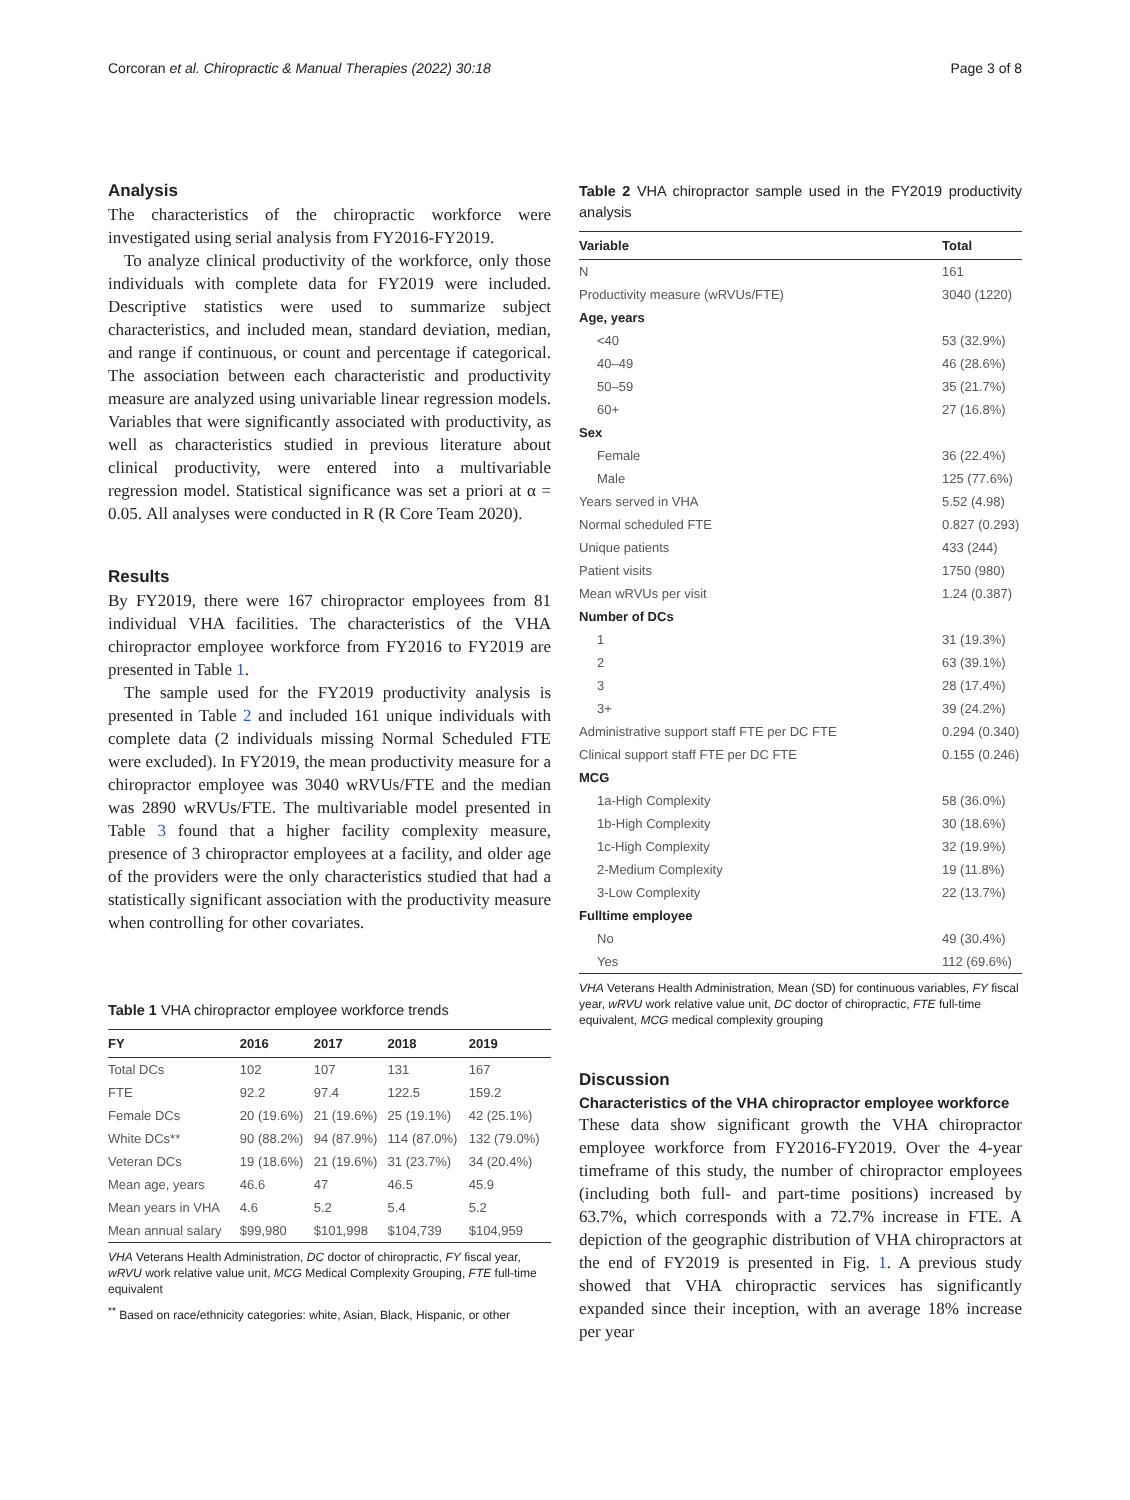Corcoran et al. Chiropractic & Manual Therapies (2022) 30:18 Page 3 of 8
Analysis
The characteristics of the chiropractic workforce were investigated using serial analysis from FY2016-FY2019.
To analyze clinical productivity of the workforce, only those individuals with complete data for FY2019 were included. Descriptive statistics were used to summarize subject characteristics, and included mean, standard deviation, median, and range if continuous, or count and percentage if categorical. The association between each characteristic and productivity measure are analyzed using univariable linear regression models. Variables that were significantly associated with productivity, as well as characteristics studied in previous literature about clinical productivity, were entered into a multivariable regression model. Statistical significance was set a priori at α = 0.05. All analyses were conducted in R (R Core Team 2020).
Results
By FY2019, there were 167 chiropractor employees from 81 individual VHA facilities. The characteristics of the VHA chiropractor employee workforce from FY2016 to FY2019 are presented in Table 1.
The sample used for the FY2019 productivity analysis is presented in Table 2 and included 161 unique individuals with complete data (2 individuals missing Normal Scheduled FTE were excluded). In FY2019, the mean productivity measure for a chiropractor employee was 3040 wRVUs/FTE and the median was 2890 wRVUs/FTE. The multivariable model presented in Table 3 found that a higher facility complexity measure, presence of 3 chiropractor employees at a facility, and older age of the providers were the only characteristics studied that had a statistically significant association with the productivity measure when controlling for other covariates.
Table 1 VHA chiropractor employee workforce trends
| FY | 2016 | 2017 | 2018 | 2019 |
| --- | --- | --- | --- | --- |
| Total DCs | 102 | 107 | 131 | 167 |
| FTE | 92.2 | 97.4 | 122.5 | 159.2 |
| Female DCs | 20 (19.6%) | 21 (19.6%) | 25 (19.1%) | 42 (25.1%) |
| White DCs** | 90 (88.2%) | 94 (87.9%) | 114 (87.0%) | 132 (79.0%) |
| Veteran DCs | 19 (18.6%) | 21 (19.6%) | 31 (23.7%) | 34 (20.4%) |
| Mean age, years | 46.6 | 47 | 46.5 | 45.9 |
| Mean years in VHA | 4.6 | 5.2 | 5.4 | 5.2 |
| Mean annual salary | $99,980 | $101,998 | $104,739 | $104,959 |
VHA Veterans Health Administration, DC doctor of chiropractic, FY fiscal year, wRVU work relative value unit, MCG Medical Complexity Grouping, FTE full-time equivalent
<sup>**</sup> Based on race/ethnicity categories: white, Asian, Black, Hispanic, or other
Table 2 VHA chiropractor sample used in the FY2019 productivity analysis
| Variable | Total |
| --- | --- |
| N | 161 |
| Productivity measure (wRVUs/FTE) | 3040 (1220) |
| Age, years | |
| <40 | 53 (32.9%) |
| 40–49 | 46 (28.6%) |
| 50–59 | 35 (21.7%) |
| 60+ | 27 (16.8%) |
| Sex | |
| Female | 36 (22.4%) |
| Male | 125 (77.6%) |
| Years served in VHA | 5.52 (4.98) |
| Normal scheduled FTE | 0.827 (0.293) |
| Unique patients | 433 (244) |
| Patient visits | 1750 (980) |
| Mean wRVUs per visit | 1.24 (0.387) |
| Number of DCs | |
| 1 | 31 (19.3%) |
| 2 | 63 (39.1%) |
| 3 | 28 (17.4%) |
| 3+ | 39 (24.2%) |
| Administrative support staff FTE per DC FTE | 0.294 (0.340) |
| Clinical support staff FTE per DC FTE | 0.155 (0.246) |
| MCG | |
| 1a-High Complexity | 58 (36.0%) |
| 1b-High Complexity | 30 (18.6%) |
| 1c-High Complexity | 32 (19.9%) |
| 2-Medium Complexity | 19 (11.8%) |
| 3-Low Complexity | 22 (13.7%) |
| Fulltime employee | |
| No | 49 (30.4%) |
| Yes | 112 (69.6%) |
VHA Veterans Health Administration, Mean (SD) for continuous variables, FY fiscal year, wRVU work relative value unit, DC doctor of chiropractic, FTE full-time equivalent, MCG medical complexity grouping
Discussion
Characteristics of the VHA chiropractor employee workforce
These data show significant growth the VHA chiropractor employee workforce from FY2016-FY2019. Over the 4-year timeframe of this study, the number of chiropractor employees (including both full- and part-time positions) increased by 63.7%, which corresponds with a 72.7% increase in FTE. A depiction of the geographic distribution of VHA chiropractors at the end of FY2019 is presented in Fig. 1. A previous study showed that VHA chiropractic services has significantly expanded since their inception, with an average 18% increase per year